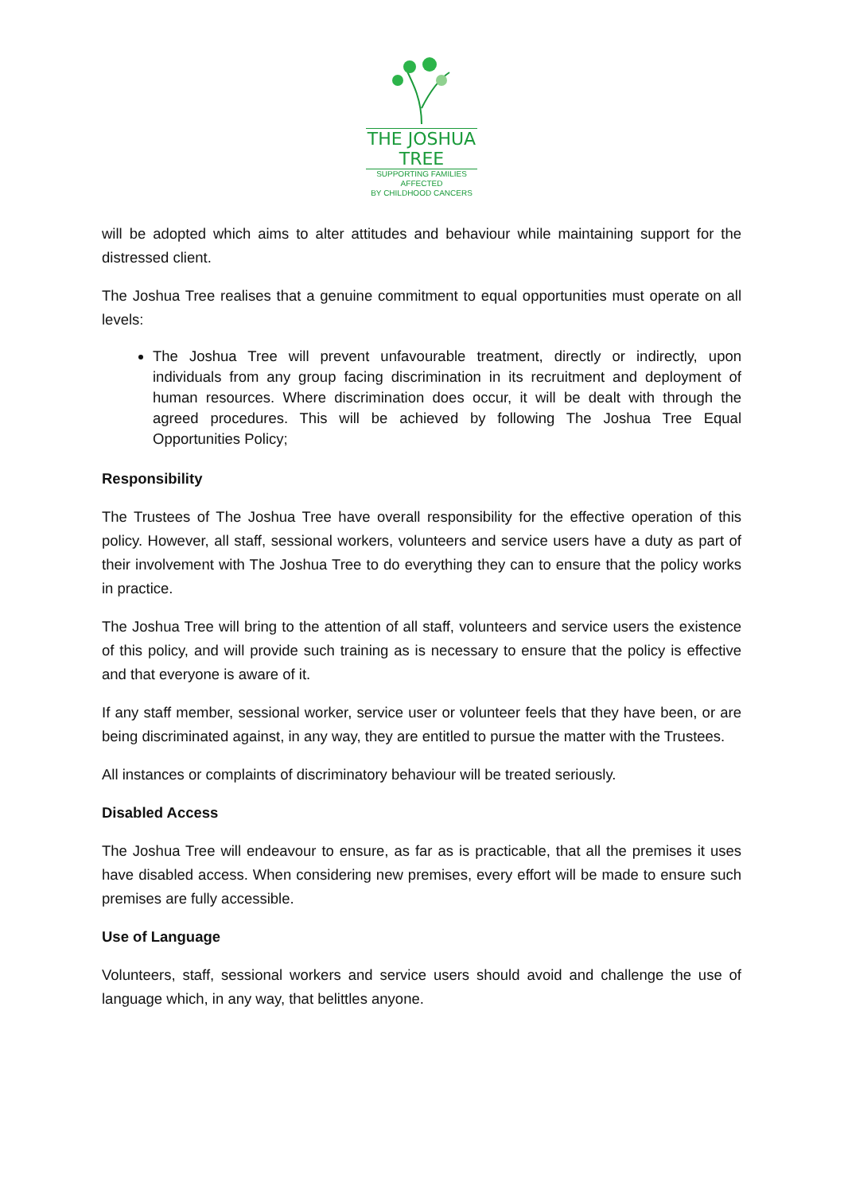THE JOSHUA TREE
SUPPORTING FAMILIES AFFECTED
BY CHILDHOOD CANCERS
will be adopted which aims to alter attitudes and behaviour while maintaining support for the distressed client.
The Joshua Tree realises that a genuine commitment to equal opportunities must operate on all levels:
The Joshua Tree will prevent unfavourable treatment, directly or indirectly, upon individuals from any group facing discrimination in its recruitment and deployment of human resources. Where discrimination does occur, it will be dealt with through the agreed procedures. This will be achieved by following The Joshua Tree Equal Opportunities Policy;
Responsibility
The Trustees of The Joshua Tree have overall responsibility for the effective operation of this policy. However, all staff, sessional workers, volunteers and service users have a duty as part of their involvement with The Joshua Tree to do everything they can to ensure that the policy works in practice.
The Joshua Tree will bring to the attention of all staff, volunteers and service users the existence of this policy, and will provide such training as is necessary to ensure that the policy is effective and that everyone is aware of it.
If any staff member, sessional worker, service user or volunteer feels that they have been, or are being discriminated against, in any way, they are entitled to pursue the matter with the Trustees.
All instances or complaints of discriminatory behaviour will be treated seriously.
Disabled Access
The Joshua Tree will endeavour to ensure, as far as is practicable, that all the premises it uses have disabled access. When considering new premises, every effort will be made to ensure such premises are fully accessible.
Use of Language
Volunteers, staff, sessional workers and service users should avoid and challenge the use of language which, in any way, that belittles anyone.